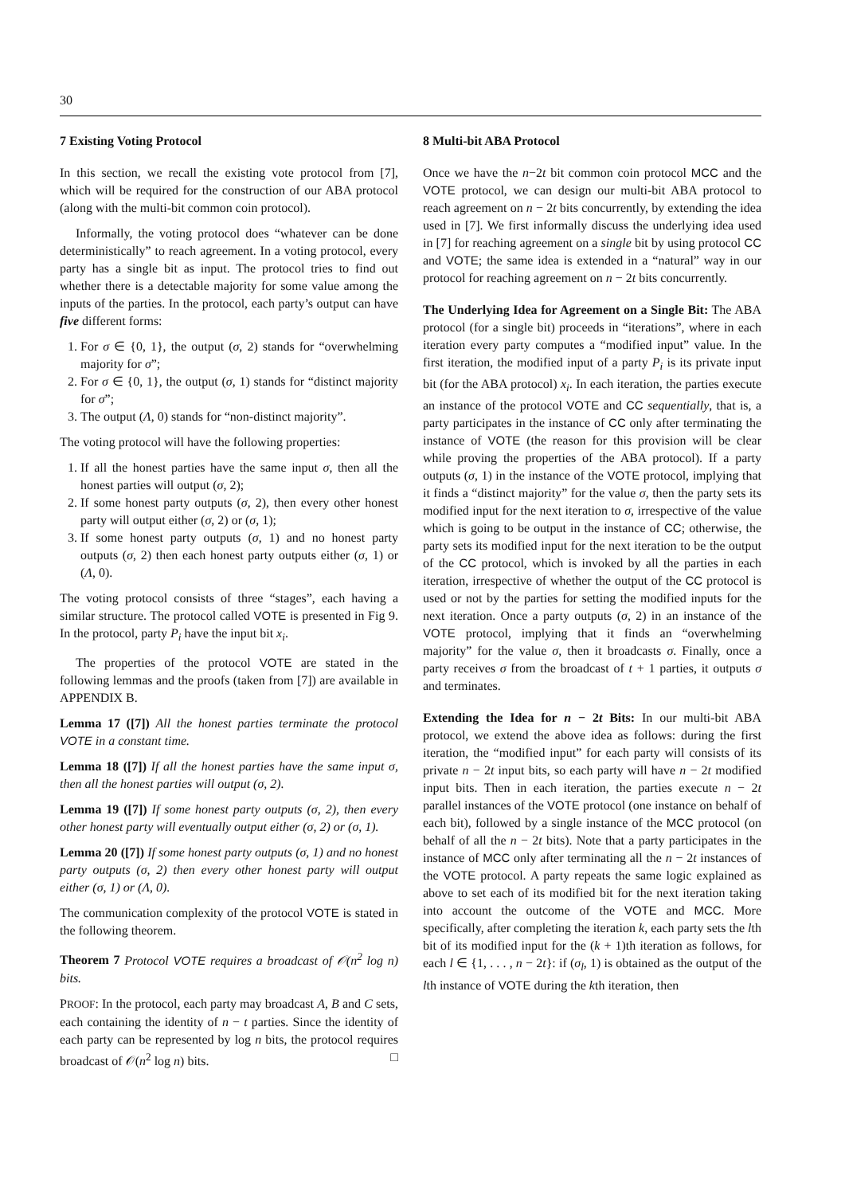30
7 Existing Voting Protocol
In this section, we recall the existing vote protocol from [7], which will be required for the construction of our ABA protocol (along with the multi-bit common coin protocol).
Informally, the voting protocol does “whatever can be done deterministically” to reach agreement. In a voting protocol, every party has a single bit as input. The protocol tries to find out whether there is a detectable majority for some value among the inputs of the parties. In the protocol, each party’s output can have five different forms:
1. For σ ∈ {0, 1}, the output (σ, 2) stands for “overwhelming majority for σ”;
2. For σ ∈ {0, 1}, the output (σ, 1) stands for “distinct majority for σ”;
3. The output (Λ, 0) stands for “non-distinct majority”.
The voting protocol will have the following properties:
1. If all the honest parties have the same input σ, then all the honest parties will output (σ, 2);
2. If some honest party outputs (σ, 2), then every other honest party will output either (σ, 2) or (σ, 1);
3. If some honest party outputs (σ, 1) and no honest party outputs (σ, 2) then each honest party outputs either (σ, 1) or (Λ, 0).
The voting protocol consists of three “stages”, each having a similar structure. The protocol called VOTE is presented in Fig 9. In the protocol, party P<sub>i</sub> have the input bit x<sub>i</sub>.
The properties of the protocol VOTE are stated in the following lemmas and the proofs (taken from [7]) are available in APPENDIX B.
Lemma 17 ([7]) All the honest parties terminate the protocol VOTE in a constant time.
Lemma 18 ([7]) If all the honest parties have the same input σ, then all the honest parties will output (σ, 2).
Lemma 19 ([7]) If some honest party outputs (σ, 2), then every other honest party will eventually output either (σ, 2) or (σ, 1).
Lemma 20 ([7]) If some honest party outputs (σ, 1) and no honest party outputs (σ, 2) then every other honest party will output either (σ, 1) or (Λ, 0).
The communication complexity of the protocol VOTE is stated in the following theorem.
Theorem 7 Protocol VOTE requires a broadcast of 𝒪(n<sup>2</sup> log n) bits.
PROOF: In the protocol, each party may broadcast A, B and C sets, each containing the identity of n − t parties. Since the identity of each party can be represented by log n bits, the protocol requires broadcast of 𝒪(n<sup>2</sup> log n) bits. □
8 Multi-bit ABA Protocol
Once we have the n−2t bit common coin protocol MCC and the VOTE protocol, we can design our multi-bit ABA protocol to reach agreement on n − 2t bits concurrently, by extending the idea used in [7]. We first informally discuss the underlying idea used in [7] for reaching agreement on a single bit by using protocol CC and VOTE; the same idea is extended in a “natural” way in our protocol for reaching agreement on n − 2t bits concurrently.
The Underlying Idea for Agreement on a Single Bit: The ABA protocol (for a single bit) proceeds in “iterations”, where in each iteration every party computes a “modified input” value. In the first iteration, the modified input of a party P<sub>i</sub> is its private input bit (for the ABA protocol) x<sub>i</sub>. In each iteration, the parties execute an instance of the protocol VOTE and CC sequentially, that is, a party participates in the instance of CC only after terminating the instance of VOTE (the reason for this provision will be clear while proving the properties of the ABA protocol). If a party outputs (σ, 1) in the instance of the VOTE protocol, implying that it finds a “distinct majority” for the value σ, then the party sets its modified input for the next iteration to σ, irrespective of the value which is going to be output in the instance of CC; otherwise, the party sets its modified input for the next iteration to be the output of the CC protocol, which is invoked by all the parties in each iteration, irrespective of whether the output of the CC protocol is used or not by the parties for setting the modified inputs for the next iteration. Once a party outputs (σ, 2) in an instance of the VOTE protocol, implying that it finds an “overwhelming majority” for the value σ, then it broadcasts σ. Finally, once a party receives σ from the broadcast of t + 1 parties, it outputs σ and terminates.
Extending the Idea for n − 2t Bits: In our multi-bit ABA protocol, we extend the above idea as follows: during the first iteration, the “modified input” for each party will consists of its private n − 2t input bits, so each party will have n − 2t modified input bits. Then in each iteration, the parties execute n − 2t parallel instances of the VOTE protocol (one instance on behalf of each bit), followed by a single instance of the MCC protocol (on behalf of all the n − 2t bits). Note that a party participates in the instance of MCC only after terminating all the n − 2t instances of the VOTE protocol. A party repeats the same logic explained as above to set each of its modified bit for the next iteration taking into account the outcome of the VOTE and MCC. More specifically, after completing the iteration k, each party sets the lth bit of its modified input for the (k + 1)th iteration as follows, for each l ∈ {1, . . . , n − 2t}: if (σ<sub>l</sub>, 1) is obtained as the output of the lth instance of VOTE during the kth iteration, then